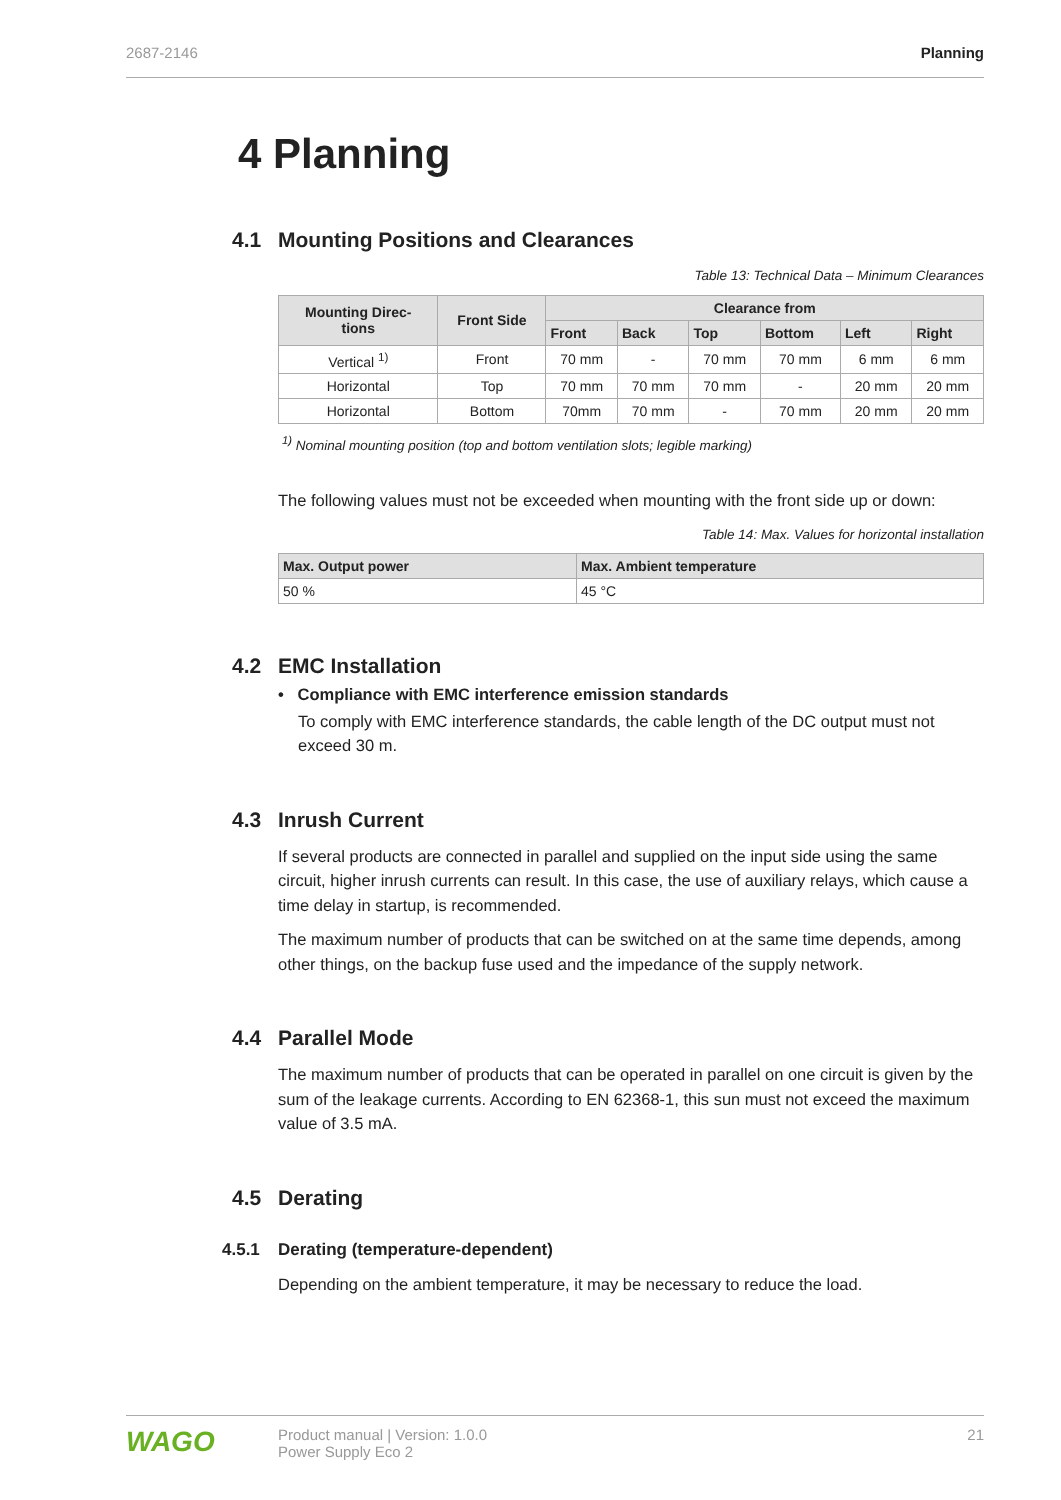2687-2146 Planning
4 Planning
4.1 Mounting Positions and Clearances
Table 13: Technical Data – Minimum Clearances
| Mounting Direc- tions | Front Side | Clearance from | | | | | |
| --- | --- | --- | --- | --- | --- | --- | --- |
| | | Front | Back | Top | Bottom | Left | Right |
| Vertical <sup>1)</sup> | Front | 70 mm | - | 70 mm | 70 mm | 6 mm | 6 mm |
| Horizontal | Top | 70 mm | 70 mm | 70 mm | - | 20 mm | 20 mm |
| Horizontal | Bottom | 70mm | 70 mm | - | 70 mm | 20 mm | 20 mm |
<sup>1)</sup> Nominal mounting position (top and bottom ventilation slots; legible marking)
The following values must not be exceeded when mounting with the front side up or down:
Table 14: Max. Values for horizontal installation
| Max. Output power | Max. Ambient temperature |
| --- | --- |
| 50 % | 45 °C |
4.2 EMC Installation
• Compliance with EMC interference emission standards
To comply with EMC interference standards, the cable length of the DC output must not exceed 30 m.
4.3 Inrush Current
If several products are connected in parallel and supplied on the input side using the same circuit, higher inrush currents can result. In this case, the use of auxiliary relays, which cause a time delay in startup, is recommended.
The maximum number of products that can be switched on at the same time depends, among other things, on the backup fuse used and the impedance of the supply network.
4.4 Parallel Mode
The maximum number of products that can be operated in parallel on one circuit is given by the sum of the leakage currents. According to EN 62368-1, this sun must not exceed the maximum value of 3.5 mA.
4.5 Derating
4.5.1 Derating (temperature-dependent)
Depending on the ambient temperature, it may be necessary to reduce the load.
WAGO
Product manual | Version: 1.0.0
Power Supply Eco 2
21